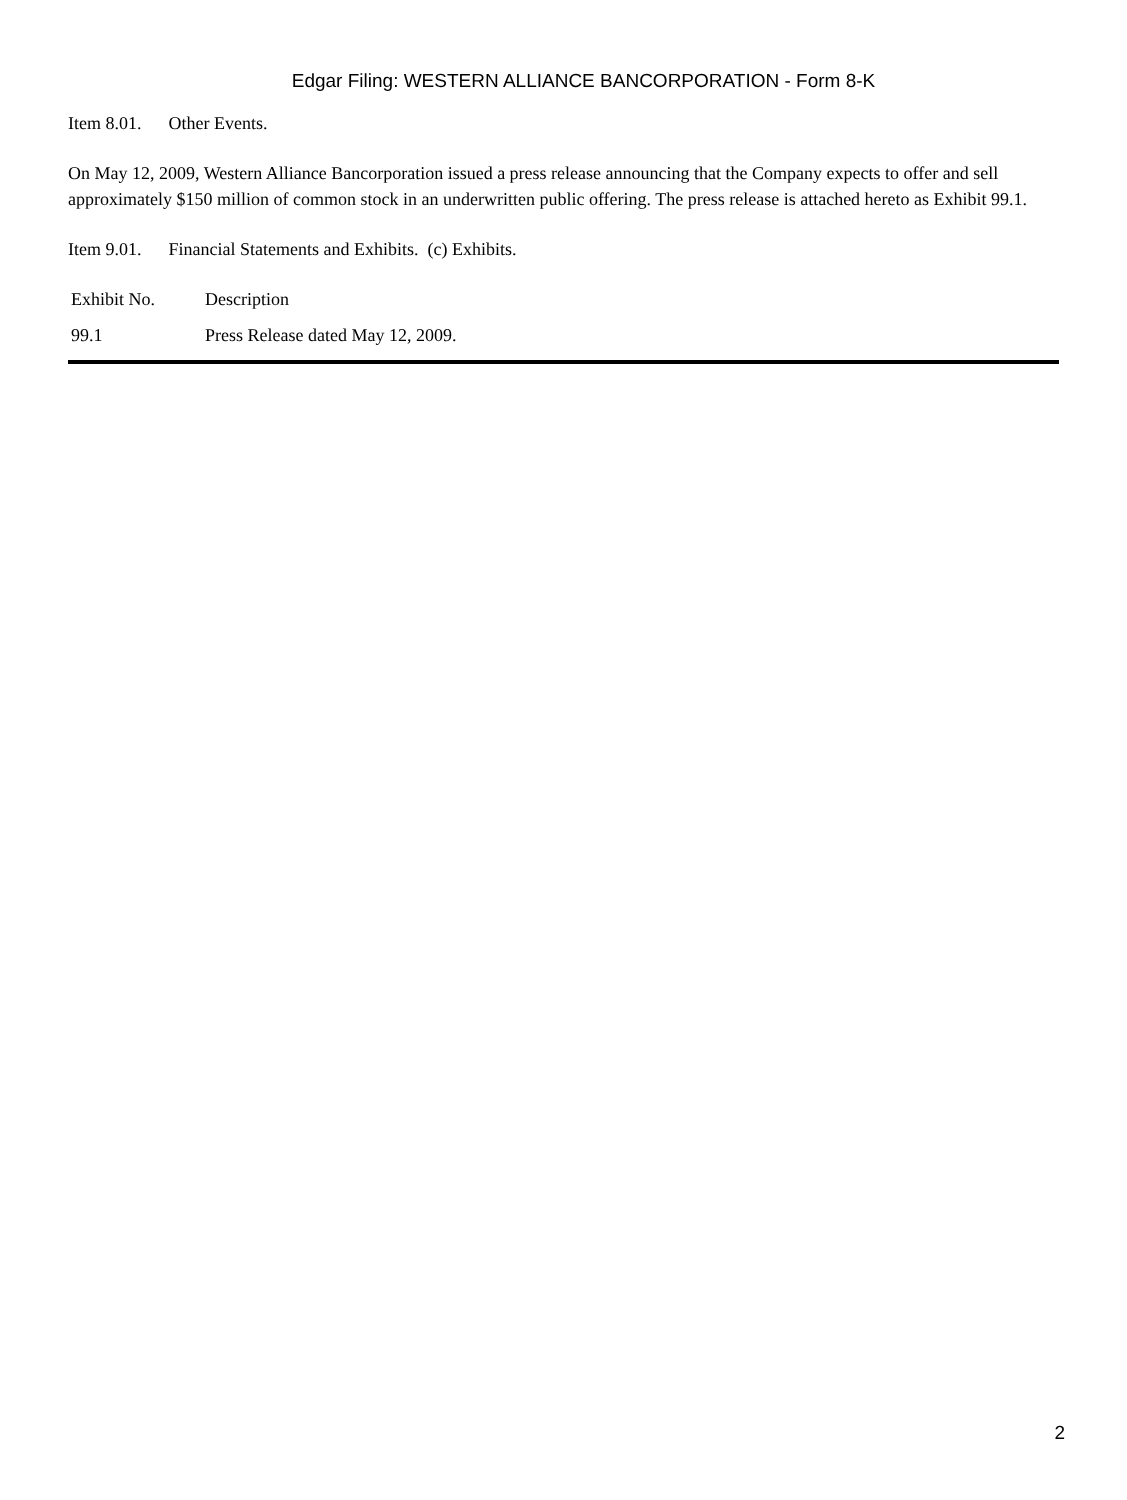Edgar Filing: WESTERN ALLIANCE BANCORPORATION - Form 8-K
Item 8.01. Other Events.
On May 12, 2009, Western Alliance Bancorporation issued a press release announcing that the Company expects to offer and sell approximately $150 million of common stock in an underwritten public offering. The press release is attached hereto as Exhibit 99.1.
Item 9.01. Financial Statements and Exhibits. (c) Exhibits.
| Exhibit No. | Description |
| 99.1 | Press Release dated May 12, 2009. |
2